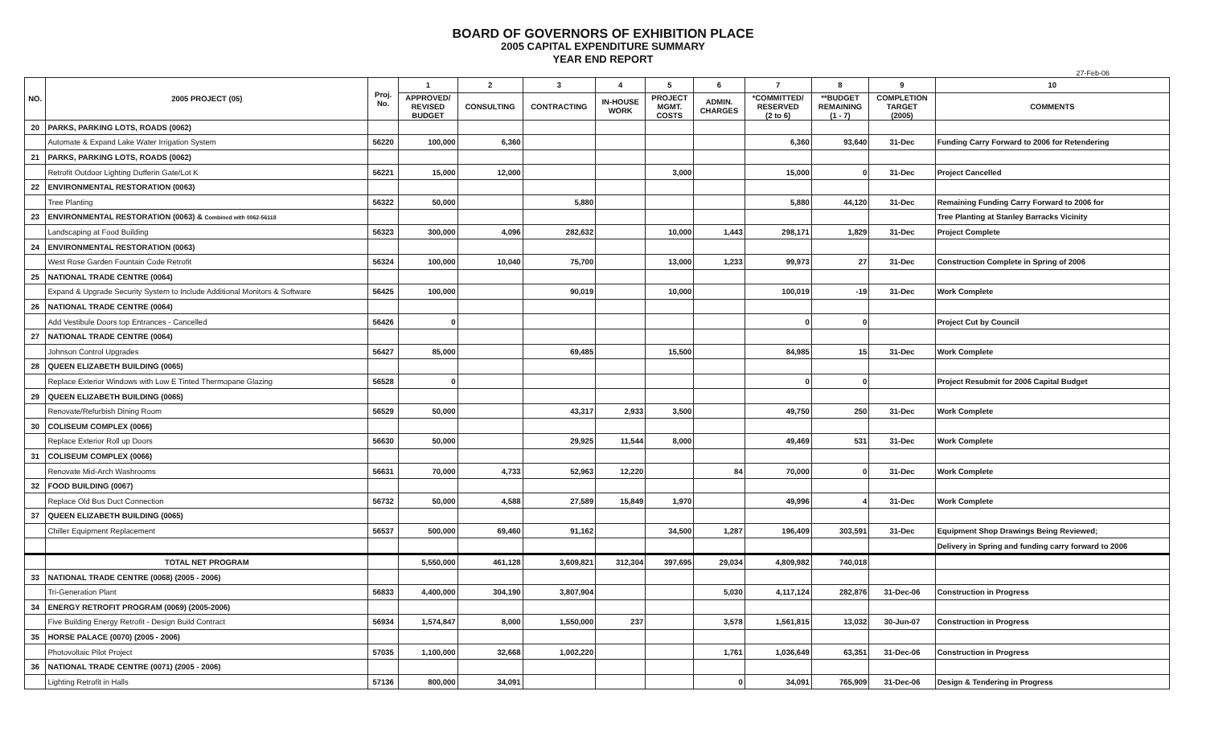BOARD OF GOVERNORS OF EXHIBITION PLACE
2005 CAPITAL EXPENDITURE SUMMARY
YEAR END REPORT
27-Feb-06
| NO. | 2005 PROJECT (05) | Proj. No. | 1 | 2 | 3 | 4 | 5 | 6 | 7 | 8 | 9 | 10 |
| --- | --- | --- | --- | --- | --- | --- | --- | --- | --- | --- | --- | --- |
| | | | APPROVED/ REVISED BUDGET | CONSULTING | CONTRACTING | IN-HOUSE WORK | PROJECT MGMT. COSTS | ADMIN. CHARGES | *COMMITTED/ RESERVED (2 to 6) | **BUDGET REMAINING (1 - 7) | COMPLETION TARGET (2005) | COMMENTS |
| 20 | PARKS, PARKING LOTS, ROADS (0062) | | | | | | | | | | | |
| | Automate & Expand Lake Water Irrigation System | 56220 | 100,000 | 6,360 | | | | | 6,360 | 93,640 | 31-Dec | Funding Carry Forward to 2006 for Retendering |
| 21 | PARKS, PARKING LOTS, ROADS (0062) | | | | | | | | | | | |
| | Retrofit Outdoor Lighting Dufferin Gate/Lot K | 56221 | 15,000 | 12,000 | | | 3,000 | | 15,000 | 0 | 31-Dec | Project Cancelled |
| 22 | ENVIRONMENTAL RESTORATION (0063) | | | | | | | | | | | |
| | Tree Planting | 56322 | 50,000 | | 5,880 | | | | 5,880 | 44,120 | 31-Dec | Remaining Funding Carry Forward to 2006 for |
| 23 | ENVIRONMENTAL RESTORATION (0063) & Combined with 0062-56118 | | | | | | | | | | | Tree Planting at Stanley Barracks Vicinity |
| | Landscaping at Food Building | 56323 | 300,000 | 4,096 | 282,632 | | 10,000 | 1,443 | 298,171 | 1,829 | 31-Dec | Project Complete |
| 24 | ENVIRONMENTAL RESTORATION (0063) | | | | | | | | | | | |
| | West Rose Garden Fountain Code Retrofit | 56324 | 100,000 | 10,040 | 75,700 | | 13,000 | 1,233 | 99,973 | 27 | 31-Dec | Construction Complete in Spring of 2006 |
| 25 | NATIONAL TRADE CENTRE (0064) | | | | | | | | | | | |
| | Expand & Upgrade Security System to Include Additional Monitors & Software | 56425 | 100,000 | | 90,019 | | 10,000 | | 100,019 | -19 | 31-Dec | Work Complete |
| 26 | NATIONAL TRADE CENTRE (0064) | | | | | | | | | | | |
| | Add Vestibule Doors top Entrances - Cancelled | 56426 | 0 | | | | | | 0 | 0 | | Project Cut by Council |
| 27 | NATIONAL TRADE CENTRE (0064) | | | | | | | | | | | |
| | Johnson Control Upgrades | 56427 | 85,000 | | 69,485 | | 15,500 | | 84,985 | 15 | 31-Dec | Work Complete |
| 28 | QUEEN ELIZABETH BUILDING (0065) | | | | | | | | | | | |
| | Replace Exterior Windows with Low E Tinted Thermopane Glazing | 56528 | 0 | | | | | | 0 | 0 | | Project Resubmit for 2006 Capital Budget |
| 29 | QUEEN ELIZABETH BUILDING (0065) | | | | | | | | | | | |
| | Renovate/Refurbish Dining Room | 56529 | 50,000 | | 43,317 | 2,933 | 3,500 | | 49,750 | 250 | 31-Dec | Work Complete |
| 30 | COLISEUM COMPLEX (0066) | | | | | | | | | | | |
| | Replace Exterior Roll up Doors | 56630 | 50,000 | | 29,925 | 11,544 | 8,000 | | 49,469 | 531 | 31-Dec | Work Complete |
| 31 | COLISEUM COMPLEX (0066) | | | | | | | | | | | |
| | Renovate Mid-Arch Washrooms | 56631 | 70,000 | 4,733 | 52,963 | 12,220 | | 84 | 70,000 | 0 | 31-Dec | Work Complete |
| 32 | FOOD BUILDING (0067) | | | | | | | | | | | |
| | Replace Old Bus Duct Connection | 56732 | 50,000 | 4,588 | 27,589 | 15,849 | 1,970 | | 49,996 | 4 | 31-Dec | Work Complete |
| 37 | QUEEN ELIZABETH BUILDING (0065) | | | | | | | | | | | |
| | Chiller Equipment Replacement | 56537 | 500,000 | 69,460 | 91,162 | | 34,500 | 1,287 | 196,409 | 303,591 | 31-Dec | Equipment Shop Drawings Being Reviewed; |
| | | | | | | | | | | | | Delivery in Spring and funding carry forward to 2006 |
| | TOTAL NET PROGRAM | | 5,550,000 | 461,128 | 3,609,821 | 312,304 | 397,695 | 29,034 | 4,809,982 | 740,018 | | |
| 33 | NATIONAL TRADE CENTRE (0068) (2005 - 2006) | | | | | | | | | | | |
| | Tri-Generation Plant | 56833 | 4,400,000 | 304,190 | 3,807,904 | | | 5,030 | 4,117,124 | 282,876 | 31-Dec-06 | Construction in Progress |
| 34 | ENERGY RETROFIT PROGRAM (0069) (2005-2006) | | | | | | | | | | | |
| | Five Building Energy Retrofit - Design Build Contract | 56934 | 1,574,847 | 8,000 | 1,550,000 | 237 | | 3,578 | 1,561,815 | 13,032 | 30-Jun-07 | Construction in Progress |
| 35 | HORSE PALACE (0070) (2005 - 2006) | | | | | | | | | | | |
| | Photovoltaic Pilot Project | 57035 | 1,100,000 | 32,668 | 1,002,220 | | | 1,761 | 1,036,649 | 63,351 | 31-Dec-06 | Construction in Progress |
| 36 | NATIONAL TRADE CENTRE (0071) (2005 - 2006) | | | | | | | | | | | |
| | Lighting Retrofit in Halls | 57136 | 800,000 | 34,091 | | | | 0 | 34,091 | 765,909 | 31-Dec-06 | Design & Tendering in Progress |